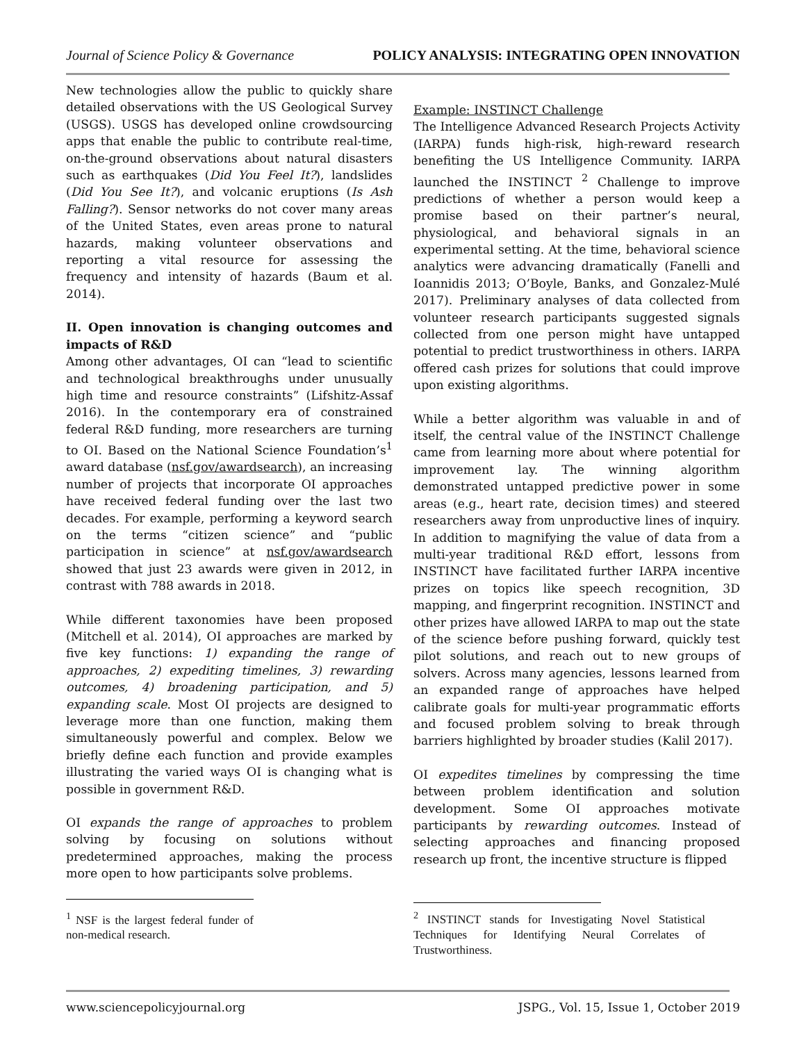Journal of Science Policy & Governance POLICY ANALYSIS: INTEGRATING OPEN INNOVATION
New technologies allow the public to quickly share detailed observations with the US Geological Survey (USGS). USGS has developed online crowdsourcing apps that enable the public to contribute real-time, on-the-ground observations about natural disasters such as earthquakes (Did You Feel It?), landslides (Did You See It?), and volcanic eruptions (Is Ash Falling?). Sensor networks do not cover many areas of the United States, even areas prone to natural hazards, making volunteer observations and reporting a vital resource for assessing the frequency and intensity of hazards (Baum et al. 2014).
II. Open innovation is changing outcomes and impacts of R&D
Among other advantages, OI can “lead to scientific and technological breakthroughs under unusually high time and resource constraints” (Lifshitz-Assaf 2016). In the contemporary era of constrained federal R&D funding, more researchers are turning to OI. Based on the National Science Foundation’s<sup>1</sup> award database (nsf.gov/awardsearch), an increasing number of projects that incorporate OI approaches have received federal funding over the last two decades. For example, performing a keyword search on the terms “citizen science” and “public participation in science” at nsf.gov/awardsearch showed that just 23 awards were given in 2012, in contrast with 788 awards in 2018.
While different taxonomies have been proposed (Mitchell et al. 2014), OI approaches are marked by five key functions: 1) expanding the range of approaches, 2) expediting timelines, 3) rewarding outcomes, 4) broadening participation, and 5) expanding scale. Most OI projects are designed to leverage more than one function, making them simultaneously powerful and complex. Below we briefly define each function and provide examples illustrating the varied ways OI is changing what is possible in government R&D.
OI expands the range of approaches to problem solving by focusing on solutions without predetermined approaches, making the process more open to how participants solve problems.
<sup>1</sup> NSF is the largest federal funder of non-medical research.
Example: INSTINCT Challenge
The Intelligence Advanced Research Projects Activity (IARPA) funds high-risk, high-reward research benefiting the US Intelligence Community. IARPA launched the INSTINCT <sup>2</sup> Challenge to improve predictions of whether a person would keep a promise based on their partner’s neural, physiological, and behavioral signals in an experimental setting. At the time, behavioral science analytics were advancing dramatically (Fanelli and Ioannidis 2013; O’Boyle, Banks, and Gonzalez-Mulé 2017). Preliminary analyses of data collected from volunteer research participants suggested signals collected from one person might have untapped potential to predict trustworthiness in others. IARPA offered cash prizes for solutions that could improve upon existing algorithms.
While a better algorithm was valuable in and of itself, the central value of the INSTINCT Challenge came from learning more about where potential for improvement lay. The winning algorithm demonstrated untapped predictive power in some areas (e.g., heart rate, decision times) and steered researchers away from unproductive lines of inquiry. In addition to magnifying the value of data from a multi-year traditional R&D effort, lessons from INSTINCT have facilitated further IARPA incentive prizes on topics like speech recognition, 3D mapping, and fingerprint recognition. INSTINCT and other prizes have allowed IARPA to map out the state of the science before pushing forward, quickly test pilot solutions, and reach out to new groups of solvers. Across many agencies, lessons learned from an expanded range of approaches have helped calibrate goals for multi-year programmatic efforts and focused problem solving to break through barriers highlighted by broader studies (Kalil 2017).
OI expedites timelines by compressing the time between problem identification and solution development. Some OI approaches motivate participants by rewarding outcomes. Instead of selecting approaches and financing proposed research up front, the incentive structure is flipped
<sup>2</sup> INSTINCT stands for Investigating Novel Statistical Techniques for Identifying Neural Correlates of Trustworthiness.
www.sciencepolicyjournal.org JSPG., Vol. 15, Issue 1, October 2019